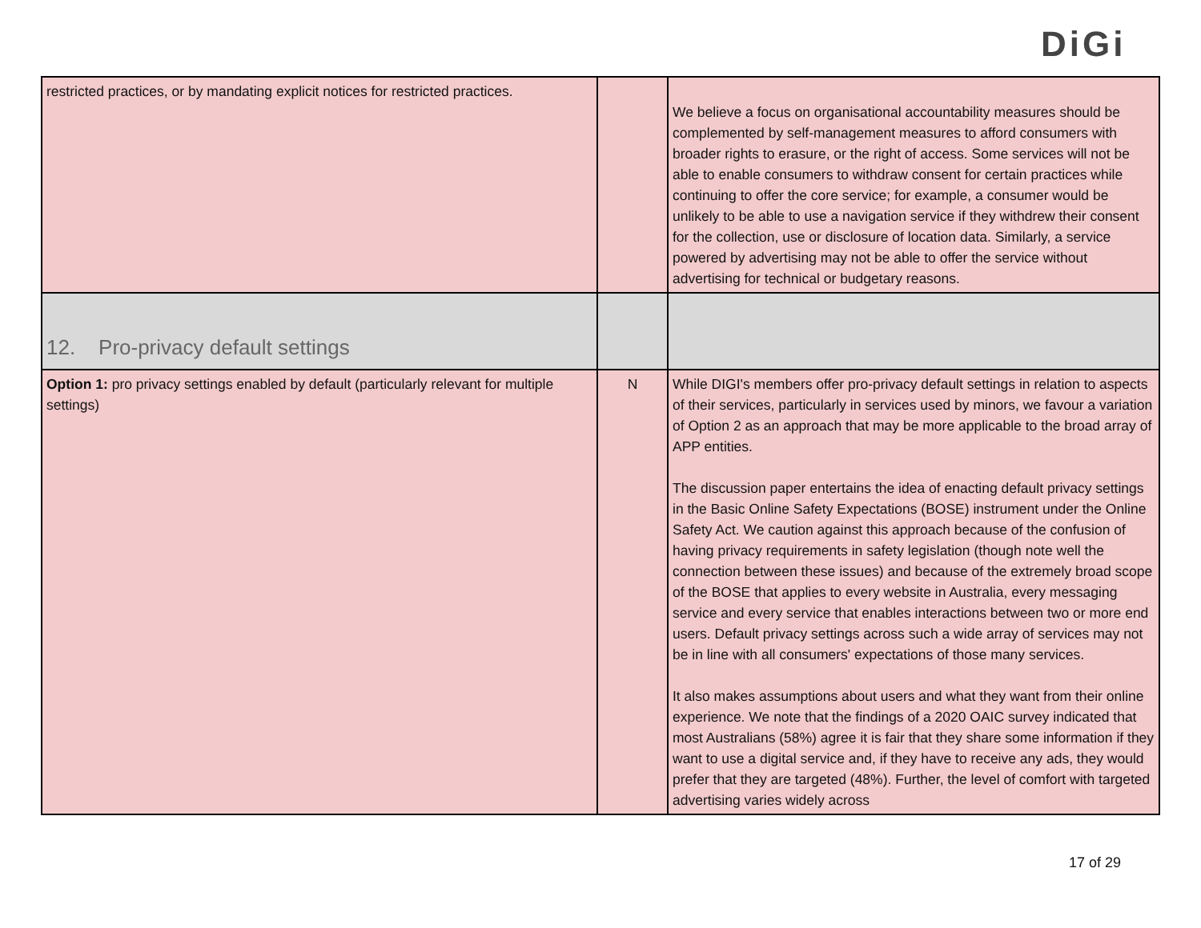DiGi
| restricted practices, or by mandating explicit notices for restricted practices. | | We believe a focus on organisational accountability measures should be complemented by self-management measures to afford consumers with broader rights to erasure, or the right of access. Some services will not be able to enable consumers to withdraw consent for certain practices while continuing to offer the core service; for example, a consumer would be unlikely to be able to use a navigation service if they withdrew their consent for the collection, use or disclosure of location data. Similarly, a service powered by advertising may not be able to offer the service without advertising for technical or budgetary reasons. |
| 12. Pro-privacy default settings | | |
| Option 1: pro privacy settings enabled by default (particularly relevant for multiple settings) | N | While DIGI's members offer pro-privacy default settings in relation to aspects of their services, particularly in services used by minors, we favour a variation of Option 2 as an approach that may be more applicable to the broad array of APP entities. The discussion paper entertains the idea of enacting default privacy settings in the Basic Online Safety Expectations (BOSE) instrument under the Online Safety Act. We caution against this approach because of the confusion of having privacy requirements in safety legislation (though note well the connection between these issues) and because of the extremely broad scope of the BOSE that applies to every website in Australia, every messaging service and every service that enables interactions between two or more end users. Default privacy settings across such a wide array of services may not be in line with all consumers' expectations of those many services. It also makes assumptions about users and what they want from their online experience. We note that the findings of a 2020 OAIC survey indicated that most Australians (58%) agree it is fair that they share some information if they want to use a digital service and, if they have to receive any ads, they would prefer that they are targeted (48%). Further, the level of comfort with targeted advertising varies widely across |
17 of 29